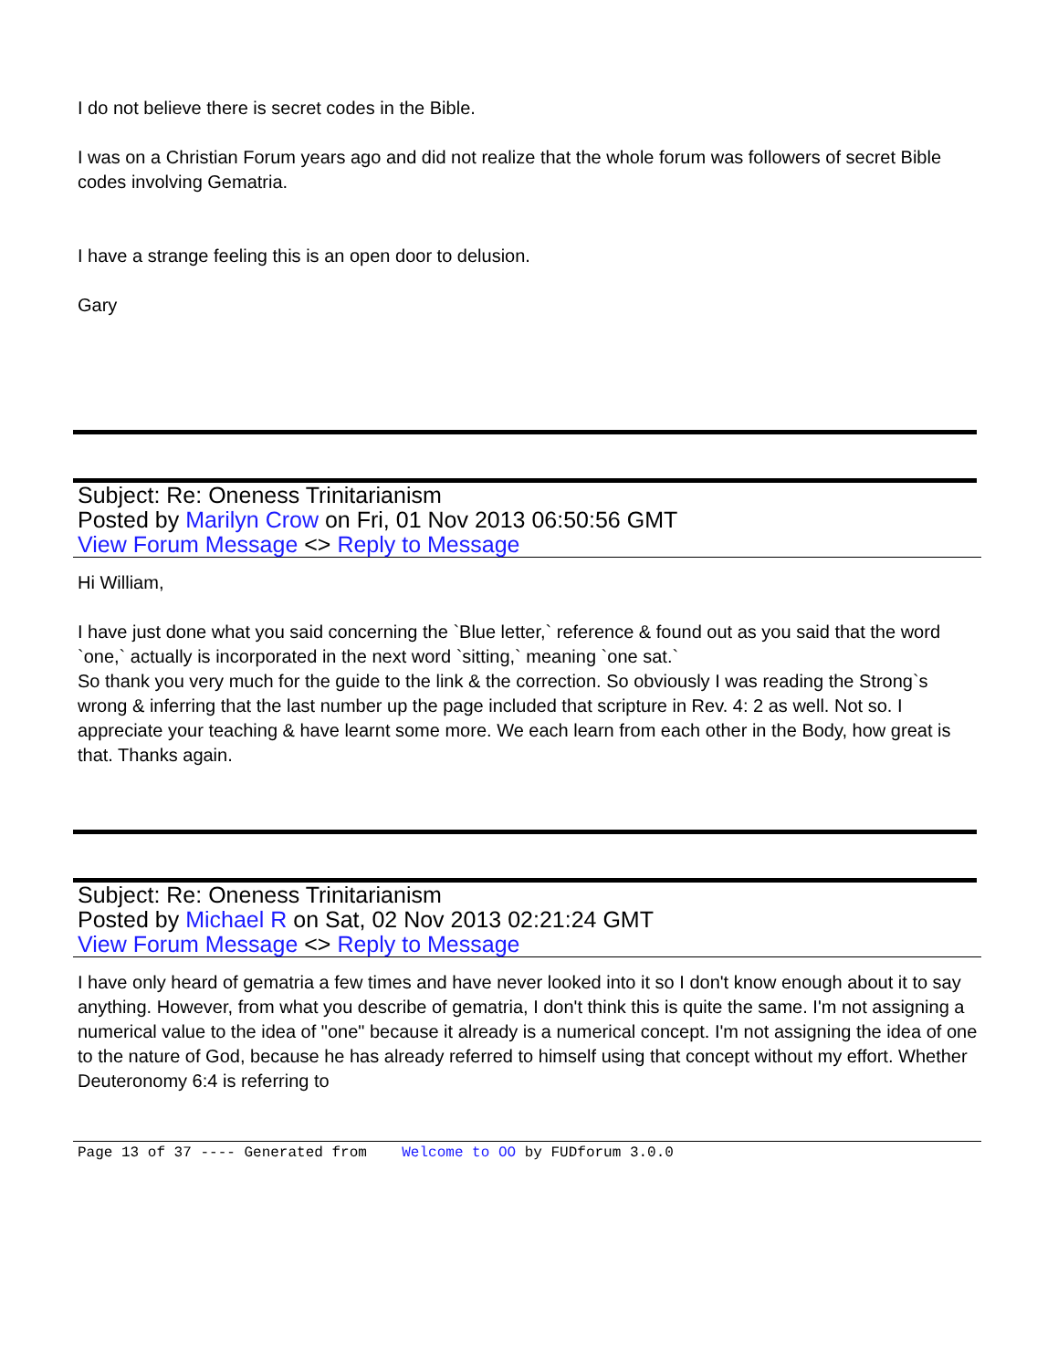I do not believe there is secret codes in the Bible.
I was on a Christian Forum years ago and did not realize that the whole forum was followers of secret Bible codes involving Gematria.
I have a strange feeling this is an open door to delusion.
Gary
Subject: Re: Oneness Trinitarianism
Posted by Marilyn Crow on Fri, 01 Nov 2013 06:50:56 GMT
View Forum Message <> Reply to Message
Hi William,
I have just done what you said concerning the `Blue letter,` reference & found out as you said that the word `one,` actually is incorporated in the next word `sitting,` meaning `one sat.`
So thank you very much for the guide to the link & the correction. So obviously I was reading the Strong`s wrong & inferring that the last number up the page included that scripture in Rev. 4: 2 as well. Not so. I appreciate your teaching & have learnt some more. We each learn from each other in the Body, how great is that. Thanks again.
Subject: Re: Oneness Trinitarianism
Posted by Michael R on Sat, 02 Nov 2013 02:21:24 GMT
View Forum Message <> Reply to Message
I have only heard of gematria a few times and have never looked into it so I don't know enough about it to say anything. However, from what you describe of gematria, I don't think this is quite the same. I'm not assigning a numerical value to the idea of "one" because it already is a numerical concept. I'm not assigning the idea of one to the nature of God, because he has already referred to himself using that concept without my effort. Whether Deuteronomy 6:4 is referring to
Page 13 of 37 ---- Generated from Welcome to OO by FUDforum 3.0.0